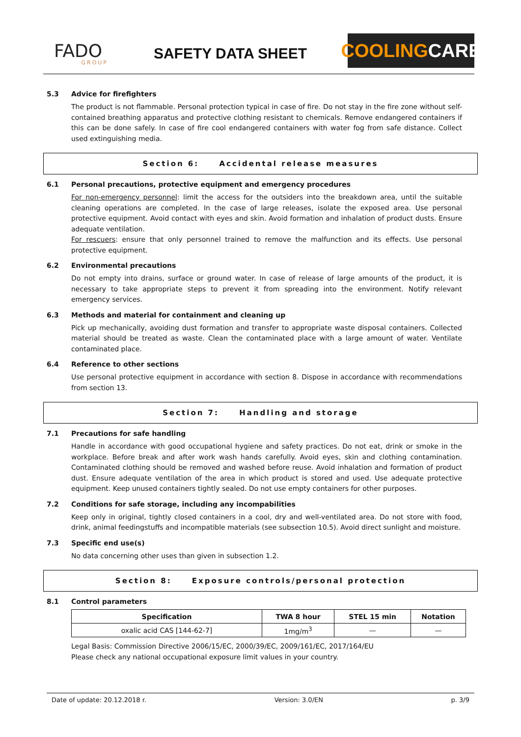FADO
GROUP
SAFETY DATA SHEET
COOLING CARE
5.3 Advice for firefighters
The product is not flammable. Personal protection typical in case of fire. Do not stay in the fire zone without self-contained breathing apparatus and protective clothing resistant to chemicals. Remove endangered containers if this can be done safely. In case of fire cool endangered containers with water fog from safe distance. Collect used extinguishing media.
Section 6: Accidental release measures
6.1 Personal precautions, protective equipment and emergency procedures
For non-emergency personnel: limit the access for the outsiders into the breakdown area, until the suitable cleaning operations are completed. In the case of large releases, isolate the exposed area. Use personal protective equipment. Avoid contact with eyes and skin. Avoid formation and inhalation of product dusts. Ensure adequate ventilation.
For rescuers: ensure that only personnel trained to remove the malfunction and its effects. Use personal protective equipment.
6.2 Environmental precautions
Do not empty into drains, surface or ground water. In case of release of large amounts of the product, it is necessary to take appropriate steps to prevent it from spreading into the environment. Notify relevant emergency services.
6.3 Methods and material for containment and cleaning up
Pick up mechanically, avoiding dust formation and transfer to appropriate waste disposal containers. Collected material should be treated as waste. Clean the contaminated place with a large amount of water. Ventilate contaminated place.
6.4 Reference to other sections
Use personal protective equipment in accordance with section 8. Dispose in accordance with recommendations from section 13.
Section 7: Handling and storage
7.1 Precautions for safe handling
Handle in accordance with good occupational hygiene and safety practices. Do not eat, drink or smoke in the workplace. Before break and after work wash hands carefully. Avoid eyes, skin and clothing contamination. Contaminated clothing should be removed and washed before reuse. Avoid inhalation and formation of product dust. Ensure adequate ventilation of the area in which product is stored and used. Use adequate protective equipment. Keep unused containers tightly sealed. Do not use empty containers for other purposes.
7.2 Conditions for safe storage, including any incompabilities
Keep only in original, tightly closed containers in a cool, dry and well-ventilated area. Do not store with food, drink, animal feedingstuffs and incompatible materials (see subsection 10.5). Avoid direct sunlight and moisture.
7.3 Specific end use(s)
No data concerning other uses than given in subsection 1.2.
Section 8: Exposure controls/personal protection
8.1 Control parameters
| Specification | TWA 8 hour | STEL 15 min | Notation |
| --- | --- | --- | --- |
| oxalic acid CAS [144-62-7] | 1mg/m<sup>3</sup> | — | — |
Legal Basis: Commission Directive 2006/15/EC, 2000/39/EC, 2009/161/EC, 2017/164/EU
Please check any national occupational exposure limit values in your country.
Date of update: 20.12.2018 r. Version: 3.0/EN p. 3/9